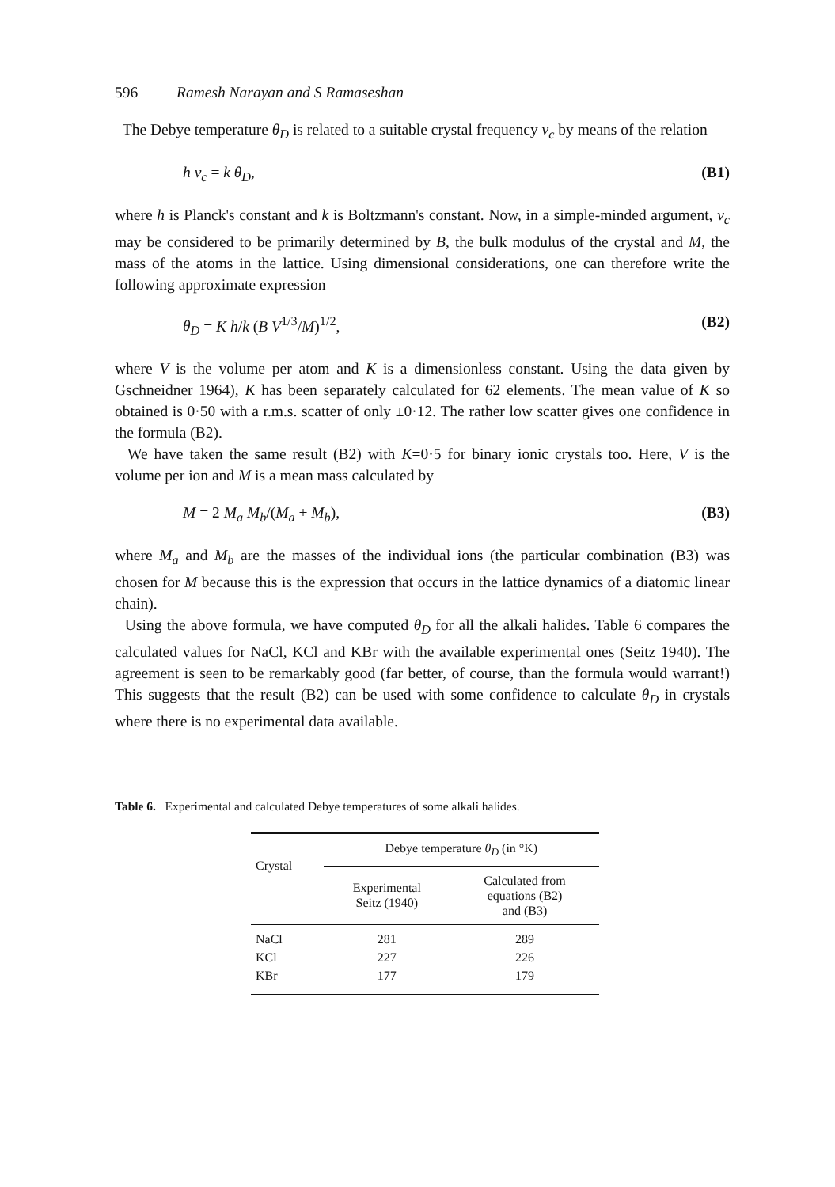596 Ramesh Narayan and S Ramaseshan
The Debye temperature θ<sub>D</sub> is related to a suitable crystal frequency ν<sub>c</sub> by means of the relation
h ν<sub>c</sub> = k θ<sub>D</sub>, (B1)
where h is Planck's constant and k is Boltzmann's constant. Now, in a simple-minded argument, ν<sub>c</sub> may be considered to be primarily determined by B, the bulk modulus of the crystal and M, the mass of the atoms in the lattice. Using dimensional considerations, one can therefore write the following approximate expression
θ<sub>D</sub> = K h/k (B V<sup>1/3</sup>/M)<sup>1/2</sup>, (B2)
where V is the volume per atom and K is a dimensionless constant. Using the data given by Gschneidner 1964), K has been separately calculated for 62 elements. The mean value of K so obtained is 0·50 with a r.m.s. scatter of only ±0·12. The rather low scatter gives one confidence in the formula (B2).
We have taken the same result (B2) with K=0·5 for binary ionic crystals too. Here, V is the volume per ion and M is a mean mass calculated by
M = 2 M<sub>a</sub> M<sub>b</sub>/(M<sub>a</sub> + M<sub>b</sub>), (B3)
where M<sub>a</sub> and M<sub>b</sub> are the masses of the individual ions (the particular combination (B3) was chosen for M because this is the expression that occurs in the lattice dynamics of a diatomic linear chain).
Using the above formula, we have computed θ<sub>D</sub> for all the alkali halides. Table 6 compares the calculated values for NaCl, KCl and KBr with the available experimental ones (Seitz 1940). The agreement is seen to be remarkably good (far better, of course, than the formula would warrant!) This suggests that the result (B2) can be used with some confidence to calculate θ<sub>D</sub> in crystals where there is no experimental data available.
Table 6. Experimental and calculated Debye temperatures of some alkali halides.
| Crystal | Debye temperature θ<sub>D</sub> (in °K) | |
| --- | --- | --- |
| | Experimental Seitz (1940) | Calculated from equations (B2) and (B3) |
| NaCl | 281 | 289 |
| KCl | 227 | 226 |
| KBr | 177 | 179 |